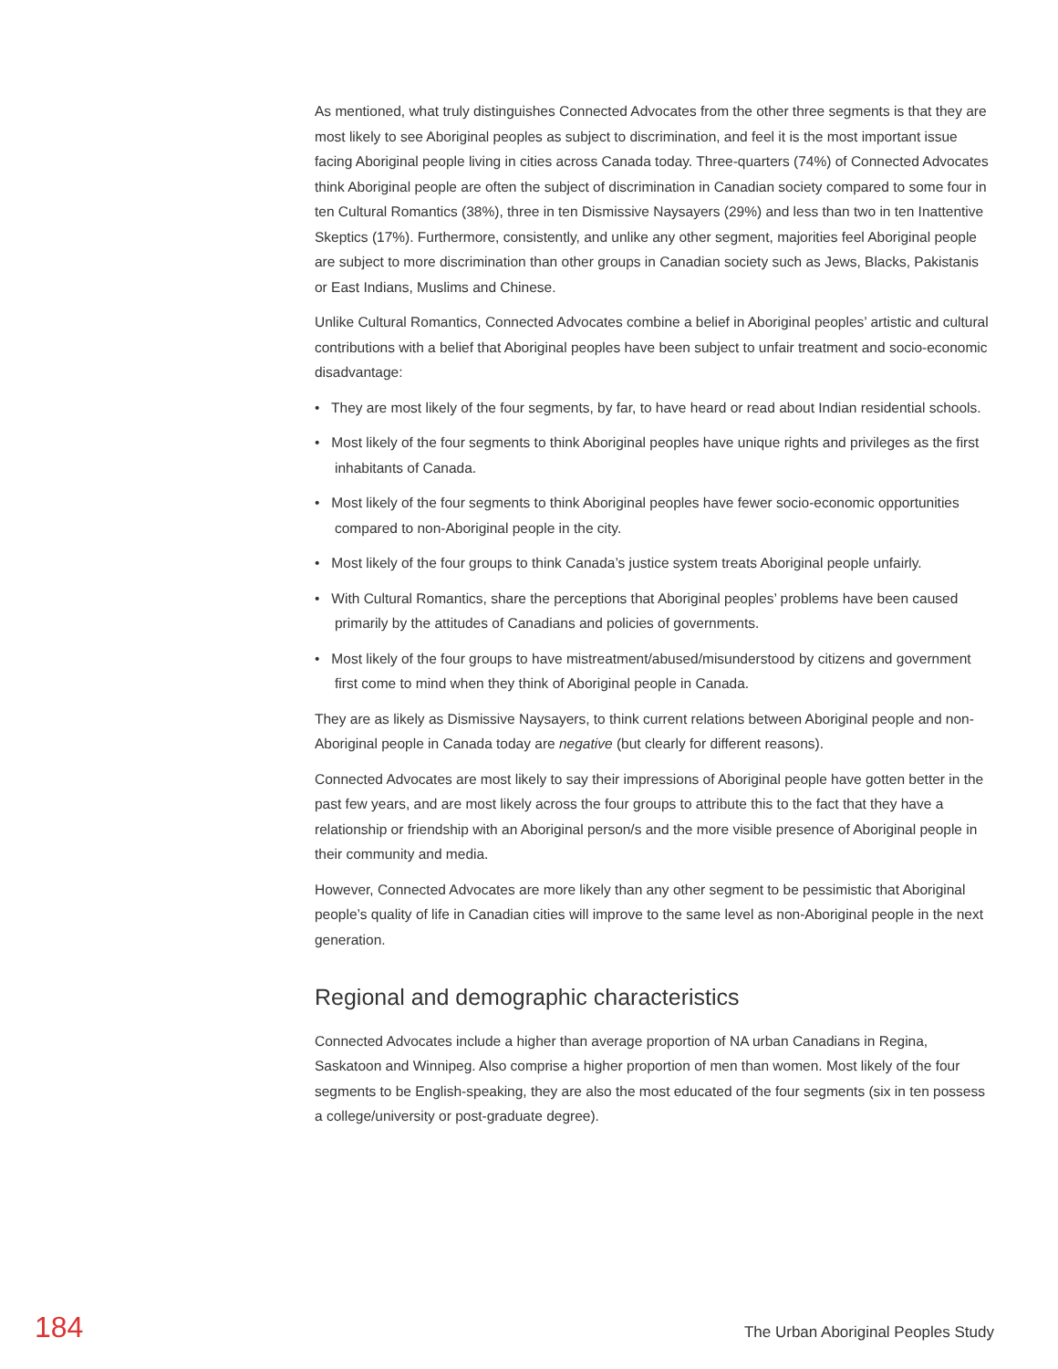As mentioned, what truly distinguishes Connected Advocates from the other three segments is that they are most likely to see Aboriginal peoples as subject to discrimination, and feel it is the most important issue facing Aboriginal people living in cities across Canada today. Three-quarters (74%) of Connected Advocates think Aboriginal people are often the subject of discrimination in Canadian society compared to some four in ten Cultural Romantics (38%), three in ten Dismissive Naysayers (29%) and less than two in ten Inattentive Skeptics (17%). Furthermore, consistently, and unlike any other segment, majorities feel Aboriginal people are subject to more discrimination than other groups in Canadian society such as Jews, Blacks, Pakistanis or East Indians, Muslims and Chinese.
Unlike Cultural Romantics, Connected Advocates combine a belief in Aboriginal peoples’ artistic and cultural contributions with a belief that Aboriginal peoples have been subject to unfair treatment and socio-economic disadvantage:
• They are most likely of the four segments, by far, to have heard or read about Indian residential schools.
• Most likely of the four segments to think Aboriginal peoples have unique rights and privileges as the first inhabitants of Canada.
• Most likely of the four segments to think Aboriginal peoples have fewer socio-economic opportunities compared to non-Aboriginal people in the city.
• Most likely of the four groups to think Canada’s justice system treats Aboriginal people unfairly.
• With Cultural Romantics, share the perceptions that Aboriginal peoples’ problems have been caused primarily by the attitudes of Canadians and policies of governments.
• Most likely of the four groups to have mistreatment/abused/misunderstood by citizens and government first come to mind when they think of Aboriginal people in Canada.
They are as likely as Dismissive Naysayers, to think current relations between Aboriginal people and non-Aboriginal people in Canada today are negative (but clearly for different reasons).
Connected Advocates are most likely to say their impressions of Aboriginal people have gotten better in the past few years, and are most likely across the four groups to attribute this to the fact that they have a relationship or friendship with an Aboriginal person/s and the more visible presence of Aboriginal people in their community and media.
However, Connected Advocates are more likely than any other segment to be pessimistic that Aboriginal people’s quality of life in Canadian cities will improve to the same level as non-Aboriginal people in the next generation.
Regional and demographic characteristics
Connected Advocates include a higher than average proportion of NA urban Canadians in Regina, Saskatoon and Winnipeg. Also comprise a higher proportion of men than women. Most likely of the four segments to be English-speaking, they are also the most educated of the four segments (six in ten possess a college/university or post-graduate degree).
184 The Urban Aboriginal Peoples Study